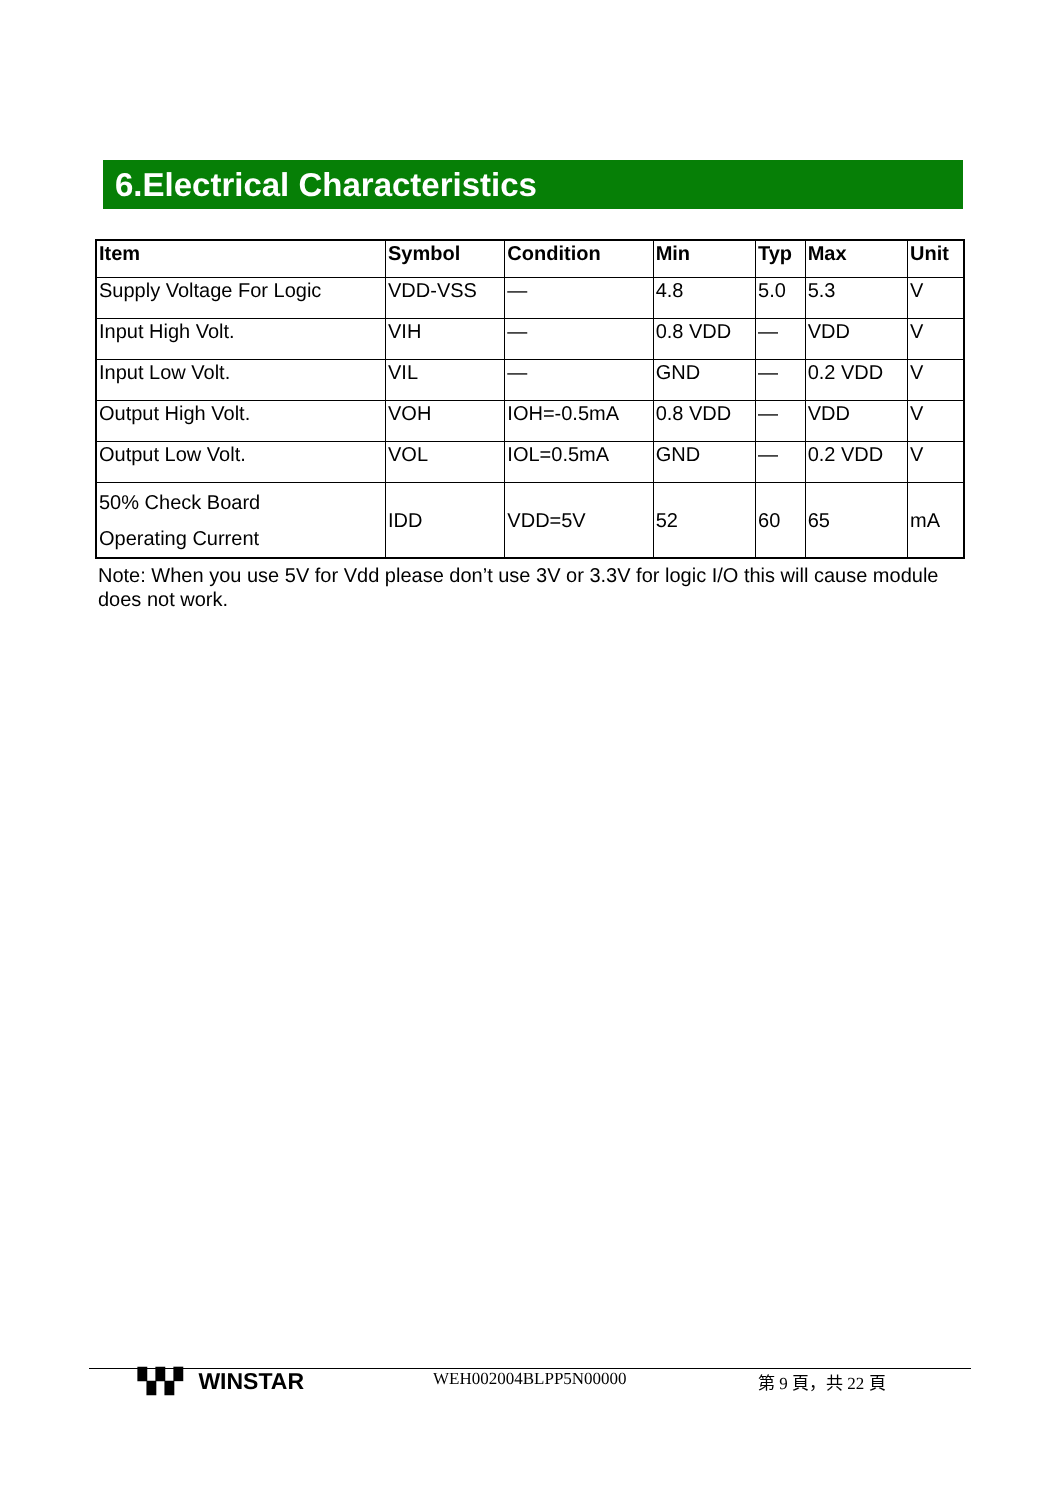6.Electrical Characteristics
| Item | Symbol | Condition | Min | Typ | Max | Unit |
| --- | --- | --- | --- | --- | --- | --- |
| Supply Voltage For Logic | VDD-VSS | — | 4.8 | 5.0 | 5.3 | V |
| Input High Volt. | VIH | — | 0.8 VDD | — | VDD | V |
| Input Low Volt. | VIL | — | GND | — | 0.2 VDD | V |
| Output High Volt. | VOH | IOH=-0.5mA | 0.8 VDD | — | VDD | V |
| Output Low Volt. | VOL | IOL=0.5mA | GND | — | 0.2 VDD | V |
| 50% Check Board Operating Current | IDD | VDD=5V | 52 | 60 | 65 | mA |
Note: When you use 5V for Vdd please don’t use 3V or 3.3V for logic I/O this will cause module does not work.
▚▚▘ WINSTAR WEH002004BLPP5N00000 第 9 頁，共 22 頁